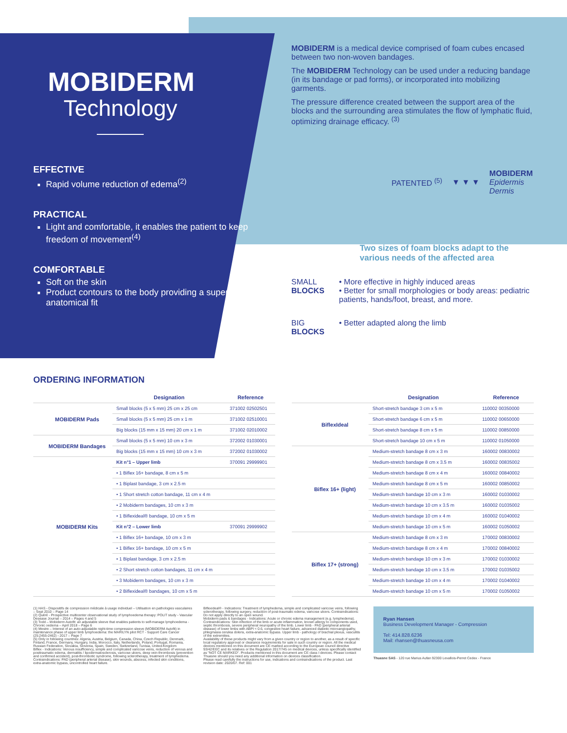MOBIDERM
Technology
EFFECTIVE
Rapid volume reduction of edema<sup>(2)</sup>
PRACTICAL
Light and comfortable, it enables the patient to keep freedom of movement<sup>(4)</sup>
COMFORTABLE
Soft on the skin
Product contours to the body providing a superior anatomical fit
MOBIDERM is a medical device comprised of foam cubes encased between two non-woven bandages.
The MOBIDERM Technology can be used under a reducing bandage (in its bandage or pad forms), or incorporated into mobilizing garments.
The pressure difference created between the support area of the blocks and the surrounding area stimulates the flow of lymphatic fluid, optimizing drainage efficacy. <sup>(3)</sup>
PATENTED <sup>(5)</sup> ▼ ▼ ▼ MOBIDERM
Epidermis
Dermis
Two sizes of foam blocks adapt to the various needs of the affected area
SMALL
BLOCKS
• More effective in highly induced areas
• Better for small morphologies or body areas: pediatric patients, hands/foot, breast, and more.
BIG
BLOCKS
• Better adapted along the limb
ORDERING INFORMATION
| | | Designation | Reference |
| --- | --- | --- | --- |
| | MOBIDERM Pads | Small blocks (5 x 5 mm) 25 cm x 25 cm | 371002 02502501 |
| | | Small blocks (5 x 5 mm) 25 cm x 1 m | 371002 02510001 |
| | | Big blocks (15 mm x 15 mm) 20 cm x 1 m | 371002 02010002 |
| | MOBIDERM Bandages | Small blocks (5 x 5 mm) 10 cm x 3 m | 372002 01030001 |
| | | Big blocks (15 mm x 15 mm) 10 cm x 3 m | 372002 01030002 |
| | MOBIDERM Kits | Kit n°1 – Upper limb | 370091 29999901 |
| | | • 1 Biflex 16+ bandage, 8 cm x 5 m | |
| | | • 1 Biplast bandage, 3 cm x 2.5 m | |
| | | • 1 Short stretch cotton bandage, 11 cm x 4 m | |
| | | • 2 Mobiderm bandages, 10 cm x 3 m | |
| | | • 1 Biflexideal® bandage, 10 cm x 5 m | |
| | | Kit n°2 – Lower limb | 370091 29999902 |
| | | • 1 Biflex 16+ bandage, 10 cm x 3 m | |
| | | • 1 Biflex 16+ bandage, 10 cm x 5 m | |
| | | • 1 Biplast bandage, 3 cm x 2.5 m | |
| | | • 2 Short stretch cotton bandages, 11 cm x 4 m | |
| | | • 3 Mobiderm bandages, 10 cm x 3 m | |
| | | • 2 Biflexideal® bandages, 10 cm x 5 m | |
| | | Designation | Reference |
| --- | --- | --- | --- |
| | BiflexIdeal | Short-stretch bandage 3 cm x 5 m | 110002 00350000 |
| | | Short-stretch bandage 6 cm x 5 m | 110002 00650000 |
| | | Short-stretch bandage 8 cm x 5 m | 110002 00850000 |
| | | Short-stretch bandage 10 cm x 5 m | 110002 01050000 |
| | Biflex 16+ (light) | Medium-stretch bandage 8 cm x 3 m | 160002 00830002 |
| | | Medium-stretch bandage 8 cm x 3.5 m | 160002 00835002 |
| | | Medium-stretch bandage 8 cm x 4 m | 160002 00840002 |
| | | Medium-stretch bandage 8 cm x 5 m | 160002 00850002 |
| | | Medium-stretch bandage 10 cm x 3 m | 160002 01030002 |
| | | Medium-stretch bandage 10 cm x 3.5 m | 160002 01035002 |
| | | Medium-stretch bandage 10 cm x 4 m | 160002 01040002 |
| | | Medium-stretch bandage 10 cm x 5 m | 160002 01050002 |
| | Biflex 17+ (strong) | Medium-stretch bandage 8 cm x 3 m | 170002 00830002 |
| | | Medium-stretch bandage 8 cm x 4 m | 170002 00840002 |
| | | Medium-stretch bandage 10 cm x 3 m | 170002 01030002 |
| | | Medium-stretch bandage 10 cm x 3.5 m | 170002 01035002 |
| | | Medium-stretch bandage 10 cm x 4 m | 170002 01040002 |
| | | Medium-stretch bandage 10 cm x 5 m | 170002 01050002 |
(1) HAS - Dispositifs de compression médicale à usage individuel – Utilisation en pathologies vasculaires – Sept 2010 – Page 14
(2) Quéré - Prospective multicenter observational study of lymphoedema therapy: POLIT study - Vascular Desease Journal – 2014 – Pages 4 and 5
(3) Todd – Mobiderm Autofit: an adjustable sleeve that enables patients to self-manage lymphoedema - Chronic oedema – April 2018 – Page 6
(4) Mestre – Interest of an auto-adjustable night-time compression sleeve (MOBIDERM Autofit) in maintenance phase of upper limb lymphoedema: the MARILYN pilot RCT - Support Care Cancer (25:2455-2462) - 2017 – Page 7
(5) Only in following countries: Algeria, Austria, Belgium, Canada, China, Czech Republic, Denmark, Finland, France, Germany, Hungary, India, Morocco, Italy, Netherlands, Poland, Portugal, Romania, Russian Federation, Slovakia, Slovenia, Spain, Sweden, Switzerland, Tunisia, United-Kingdom
Biflex - Indications: Venous insufficiency, simple and complicated varicose veins, reduction of venous and posttraumatic edema, dermatitis / lipodermatosclerosis, varicose ulcers, deep vein thrombosis (prevention and confirmed accident), post-thrombotic syndrome, following sclerotherapy, treatment of lymphedema. Contraindications: PAD (peripheral arterial disease), skin wounds, abscess, infected skin conditions, extra-anatomic bypass, uncontrolled heart failure.
Biflexideal® - Indications: Treatment of lymphedema, simple and complicated varicose veins, following sclerotherapy, following surgery, reduction of post-traumatic edema, varicose ulcers. Contraindications: Do not apply directly to an open wound.
Mobiderm pads & bandages - Indications: Acute or chronic edema management (e.g. lymphedema). Contraindications: Skin infection of the limb or acute inflammation, known allergy to components used, septic thrombosis, severe peripheral neuropathy of the limb. Lower limb - PAD (peripheral arterial disease) of lower limbs with ABPI < 0.6, congestive heart failure, advanced diabetic microangiopathy, phlegmasia cerulea dolens, extra-anatomic bypass. Upper limb - pathology of brachial plexus, vasculitis of the extremities.
Availability of these products might vary from a given country or region to another, as a result of specific local regulatory approval or clearance requirements for sale in such country or region. All the medical devices mentioned on this document are CE marked according to the European council directive 93/42/EEC and its relatives or the Regulation 2017/745 on medical devices, unless specifically identified as "NOT CE MARKED". Products mentioned in this document are CE class I devices. Please contact Thuasne should you need any additional information on devices classification.
Please read carefully the instructions for use, indications and contraindications of the product. Last revision date: 2020/07. Ref: 001
Ryan Hansen
Business Development Manager - Compression
Tel: 414.828.6236
Mail: rhansen@thuasneusa.com
Thuasne SAS - 120 rue Marius Aufan 92300 Levallois-Perret Cedex - France